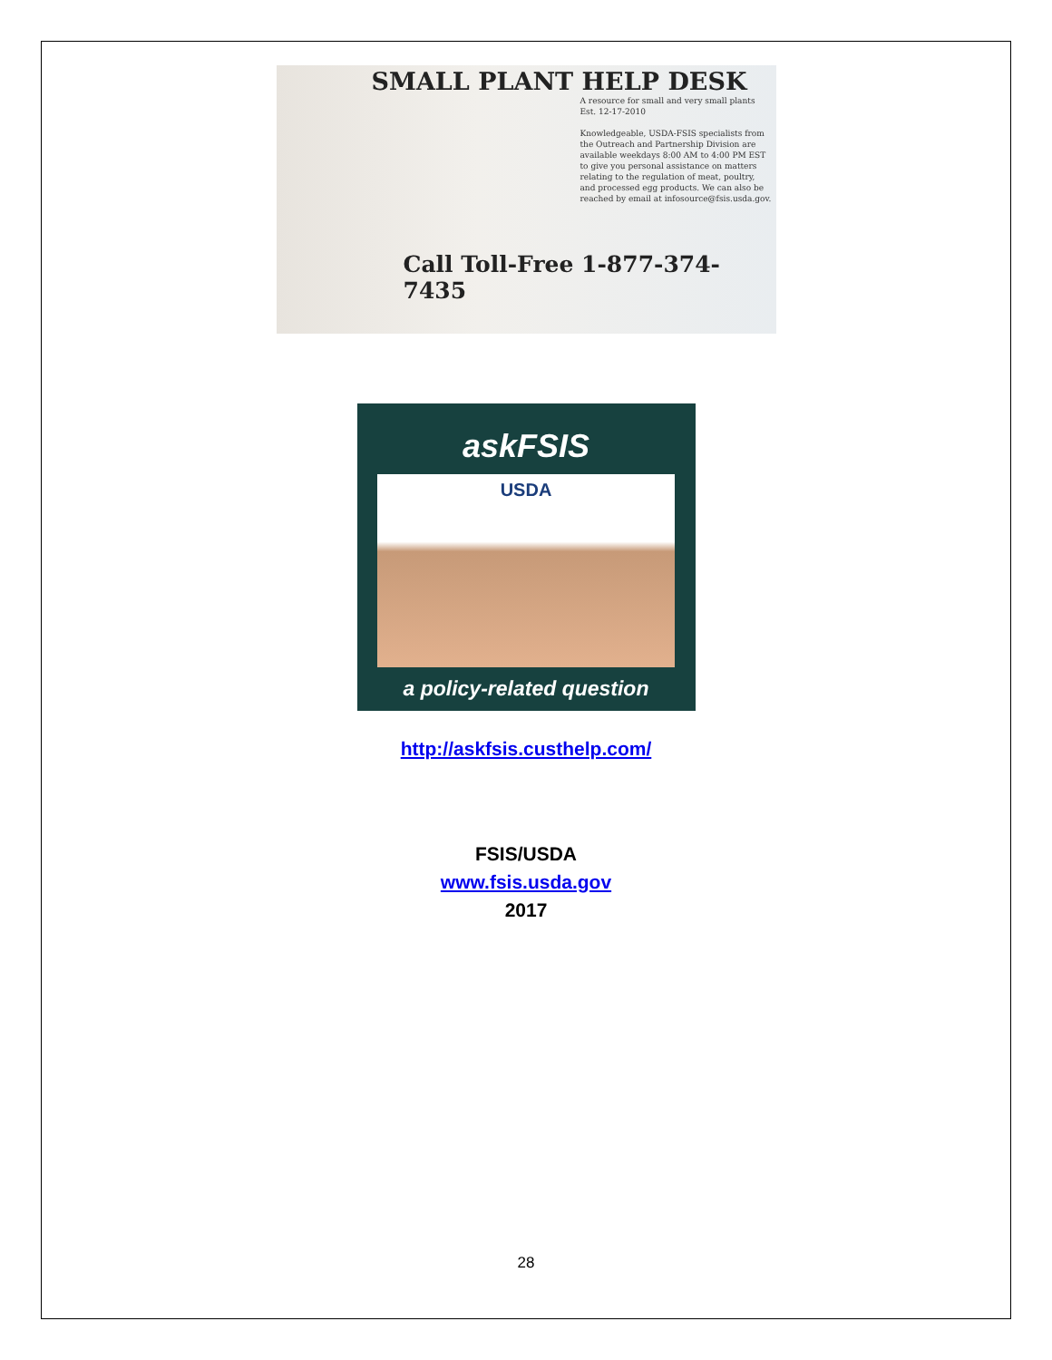SMALL PLANT HELP DESK
A resource for small and very small plants
Est. 12-17-2010
Knowledgeable, USDA-FSIS specialists from the Outreach and Partnership Division are available weekdays 8:00 AM to 4:00 PM EST to give you personal assistance on matters relating to the regulation of meat, poultry, and processed egg products. We can also be reached by email at infosource@fsis.usda.gov.
Call Toll-Free 1-877-374-7435
askFSIS
USDA
a policy-related question
http://askfsis.custhelp.com/
FSIS/USDA
www.fsis.usda.gov
2017
28